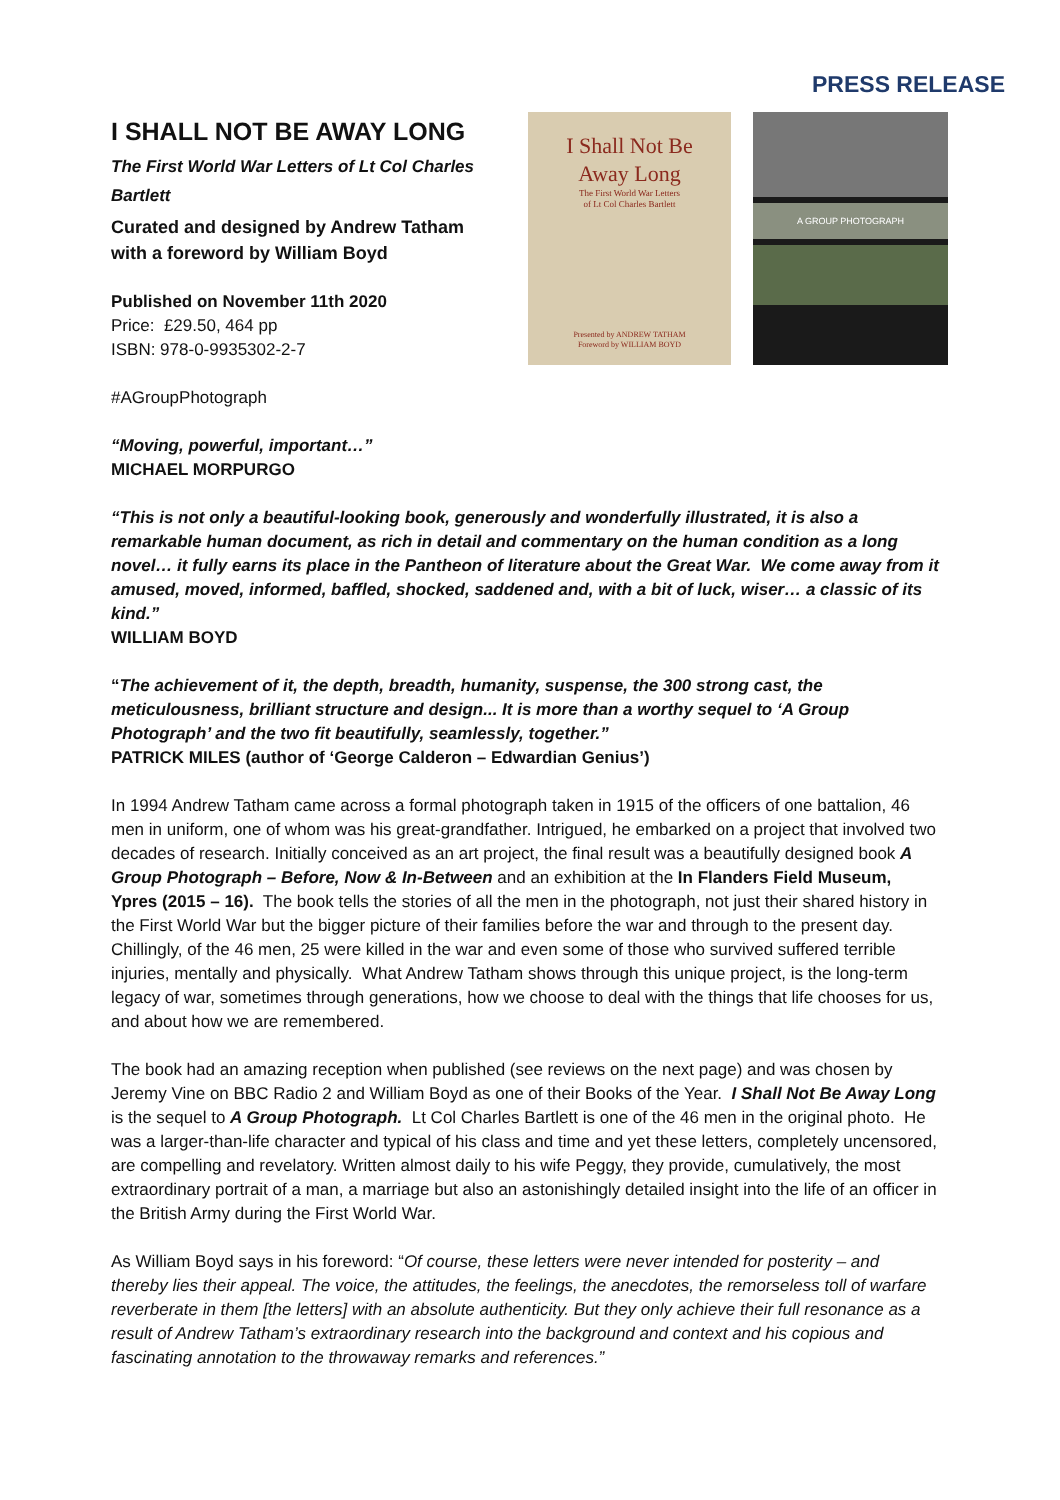PRESS RELEASE
I SHALL NOT BE AWAY LONG
The First World War Letters of Lt Col Charles Bartlett
Curated and designed by Andrew Tatham with a foreword by William Boyd
Published on November 11th 2020
Price: £29.50, 464 pp
ISBN: 978-0-9935302-2-7
#AGroupPhotograph
I Shall Not Be
Away Long
The First World War Letters
of Lt Col Charles Bartlett
Presented by ANDREW TATHAM
Foreword by WILLIAM BOYD
A GROUP PHOTOGRAPH
“Moving, powerful, important…”
MICHAEL MORPURGO
“This is not only a beautiful-looking book, generously and wonderfully illustrated, it is also a remarkable human document, as rich in detail and commentary on the human condition as a long novel… it fully earns its place in the Pantheon of literature about the Great War. We come away from it amused, moved, informed, baffled, shocked, saddened and, with a bit of luck, wiser… a classic of its kind.”
WILLIAM BOYD
“The achievement of it, the depth, breadth, humanity, suspense, the 300 strong cast, the meticulousness, brilliant structure and design... It is more than a worthy sequel to ‘A Group Photograph’ and the two fit beautifully, seamlessly, together.”
PATRICK MILES (author of ‘George Calderon – Edwardian Genius’)
In 1994 Andrew Tatham came across a formal photograph taken in 1915 of the officers of one battalion, 46 men in uniform, one of whom was his great-grandfather. Intrigued, he embarked on a project that involved two decades of research. Initially conceived as an art project, the final result was a beautifully designed book A Group Photograph – Before, Now & In-Between and an exhibition at the In Flanders Field Museum, Ypres (2015 – 16). The book tells the stories of all the men in the photograph, not just their shared history in the First World War but the bigger picture of their families before the war and through to the present day. Chillingly, of the 46 men, 25 were killed in the war and even some of those who survived suffered terrible injuries, mentally and physically. What Andrew Tatham shows through this unique project, is the long-term legacy of war, sometimes through generations, how we choose to deal with the things that life chooses for us, and about how we are remembered.
The book had an amazing reception when published (see reviews on the next page) and was chosen by Jeremy Vine on BBC Radio 2 and William Boyd as one of their Books of the Year. I Shall Not Be Away Long is the sequel to A Group Photograph. Lt Col Charles Bartlett is one of the 46 men in the original photo. He was a larger-than-life character and typical of his class and time and yet these letters, completely uncensored, are compelling and revelatory. Written almost daily to his wife Peggy, they provide, cumulatively, the most extraordinary portrait of a man, a marriage but also an astonishingly detailed insight into the life of an officer in the British Army during the First World War.
As William Boyd says in his foreword: “Of course, these letters were never intended for posterity – and thereby lies their appeal. The voice, the attitudes, the feelings, the anecdotes, the remorseless toll of warfare reverberate in them [the letters] with an absolute authenticity. But they only achieve their full resonance as a result of Andrew Tatham’s extraordinary research into the background and context and his copious and fascinating annotation to the throwaway remarks and references.”